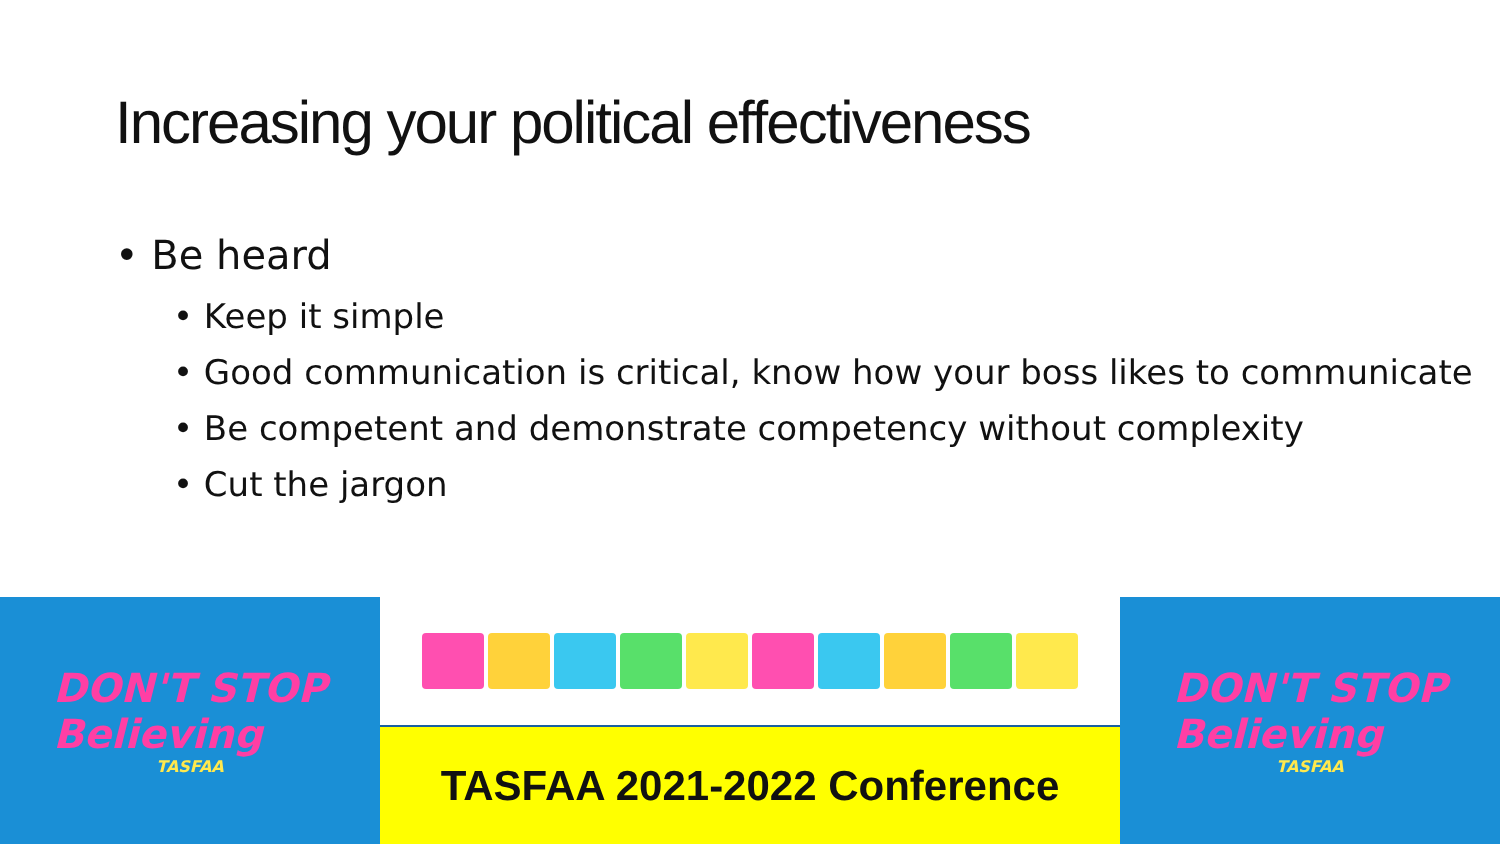Increasing your political effectiveness
• Be heard
• Keep it simple
• Good communication is critical, know how your boss likes to communicate
• Be competent and demonstrate competency without complexity
• Cut the jargon
DON'T STOP
Believing
TASFAA
TASFAA 2021-2022 Conference DON'T STOP
Believing
TASFAA